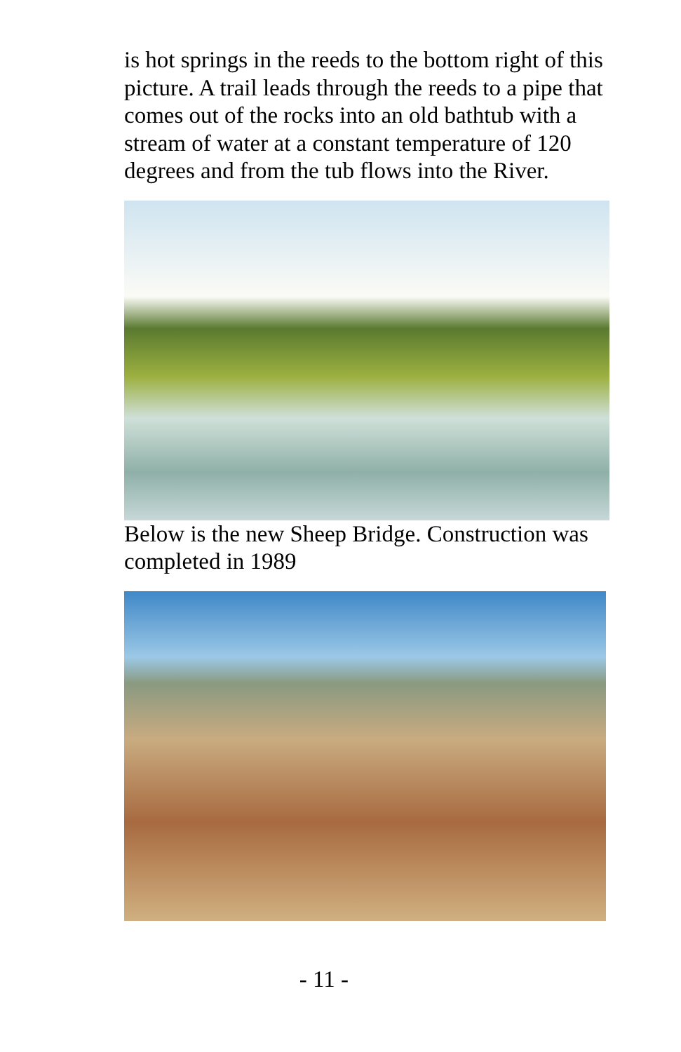is hot springs in the reeds to the bottom right of this picture. A trail leads through the reeds to a pipe that comes out of the rocks into an old bathtub with a stream of water at a constant temperature of 120 degrees and from the tub flows into the River.
Below is the new Sheep Bridge. Construction was completed in 1989
- 11 -